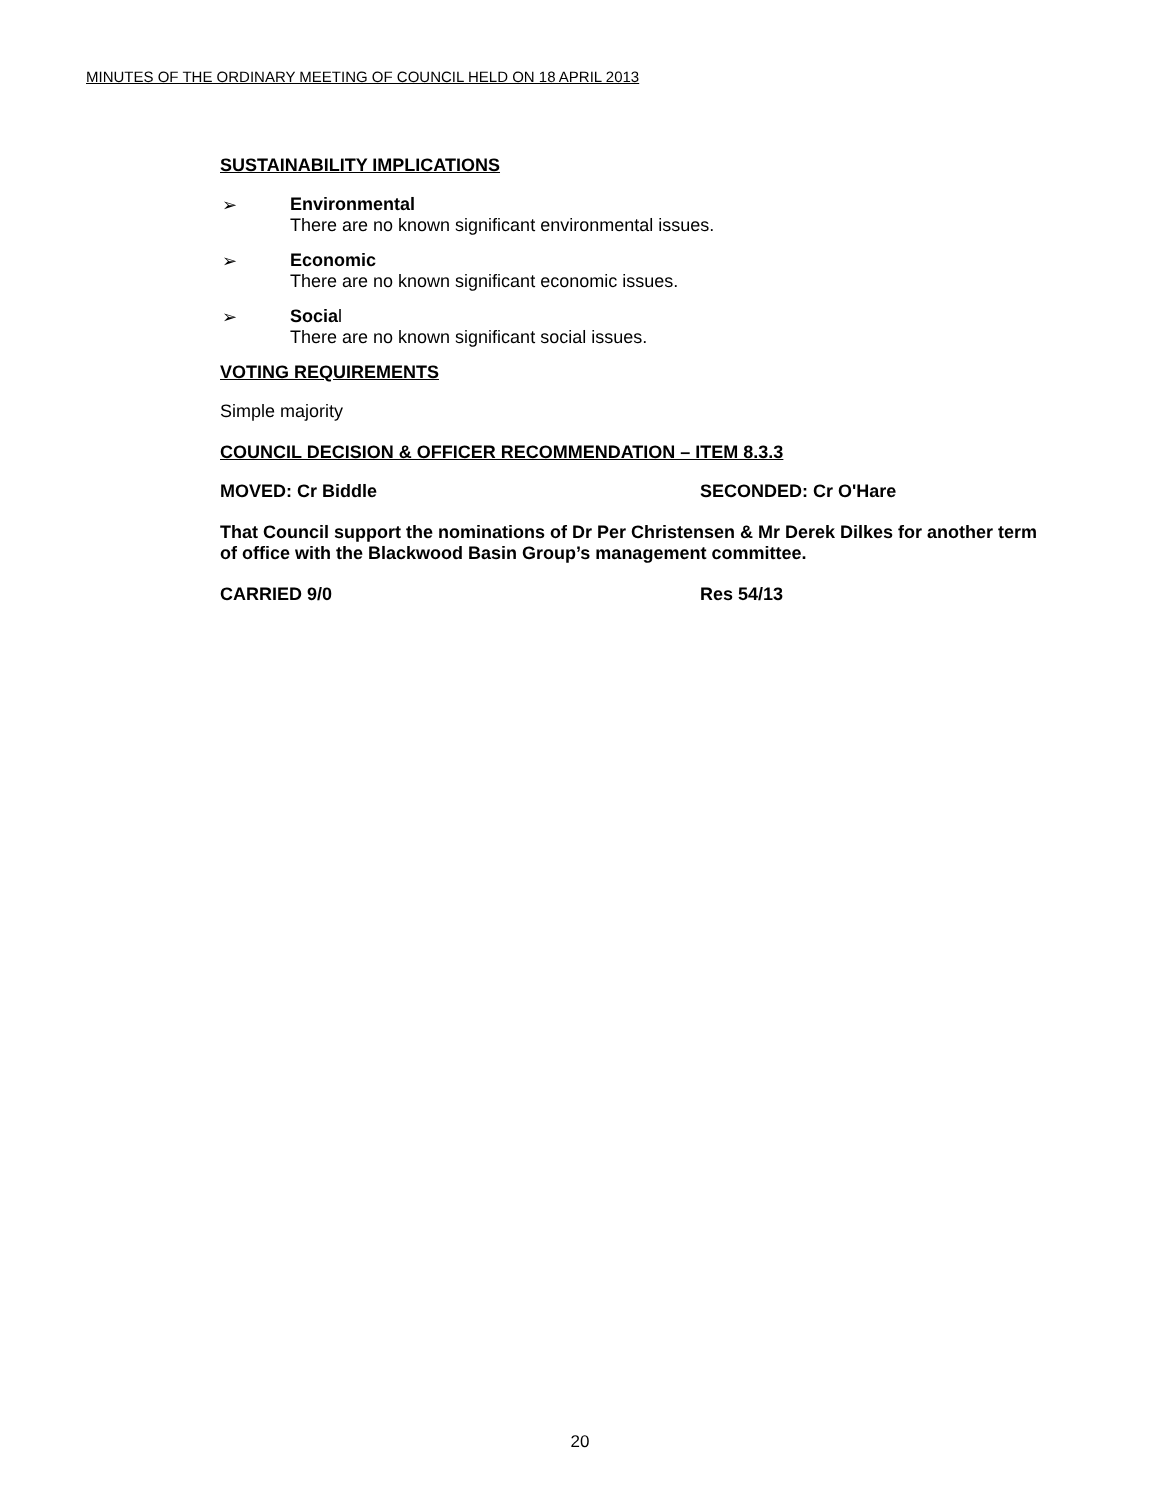MINUTES OF THE ORDINARY MEETING OF COUNCIL HELD ON 18 APRIL 2013
SUSTAINABILITY IMPLICATIONS
➢ Environmental
There are no known significant environmental issues.
➢ Economic
There are no known significant economic issues.
➢ Social
There are no known significant social issues.
VOTING REQUIREMENTS
Simple majority
COUNCIL DECISION & OFFICER RECOMMENDATION – ITEM 8.3.3
MOVED: Cr Biddle SECONDED: Cr O'Hare
That Council support the nominations of Dr Per Christensen & Mr Derek Dilkes for another term of office with the Blackwood Basin Group’s management committee.
CARRIED 9/0 Res 54/13
20